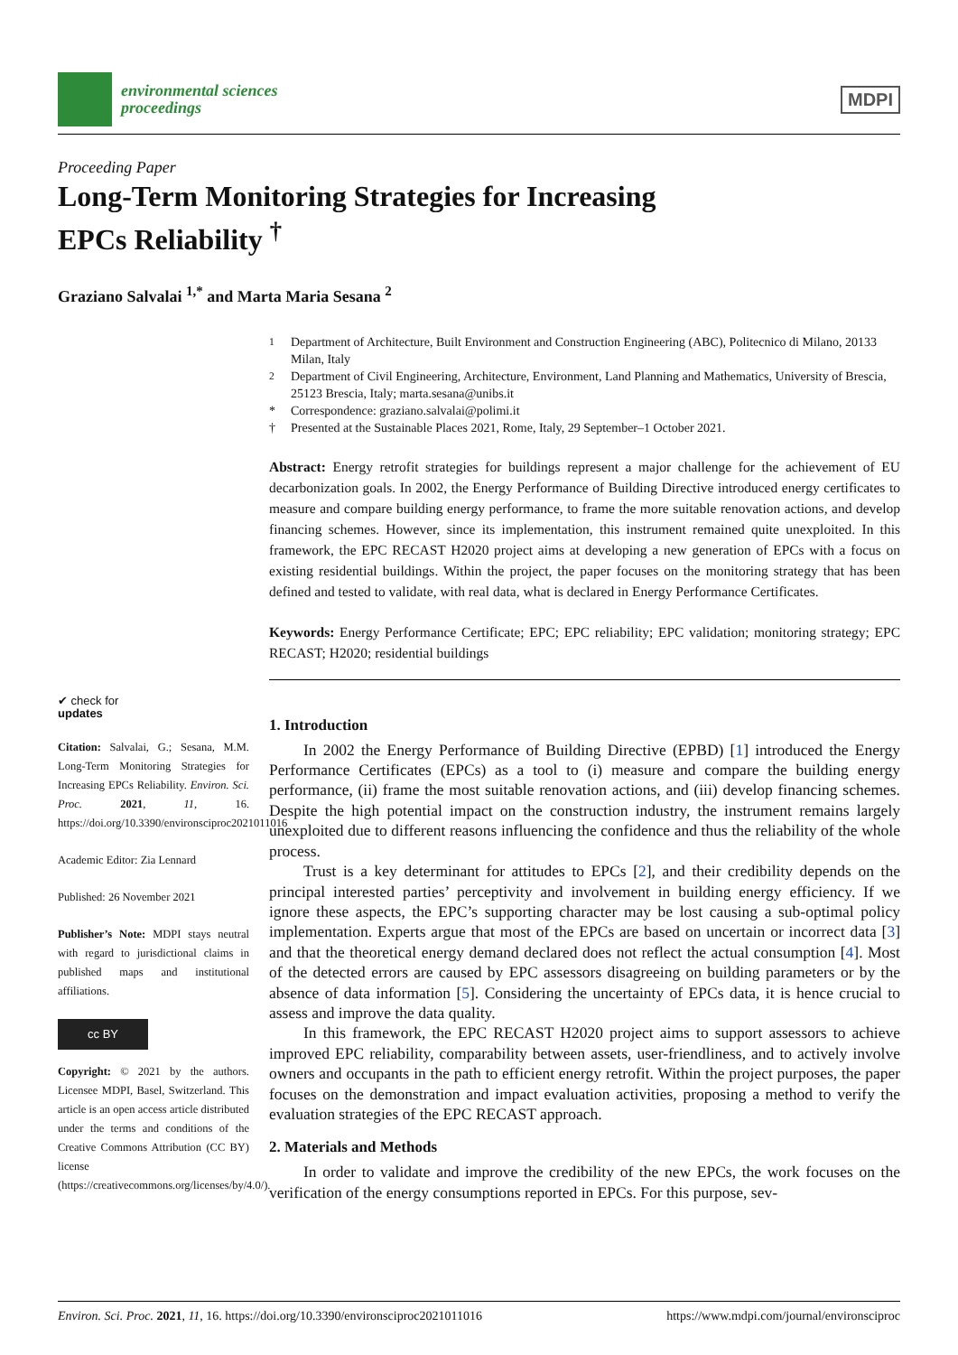environmental sciences
proceedings
MDPI
Proceeding Paper
Long-Term Monitoring Strategies for Increasing
EPCs Reliability <sup>†</sup>
Graziano Salvalai <sup>1,*</sup> and Marta Maria Sesana <sup>2</sup>
✔ check for
updates
Citation: Salvalai, G.; Sesana, M.M. Long-Term Monitoring Strategies for Increasing EPCs Reliability. Environ. Sci. Proc. 2021, 11, 16. https://doi.org/10.3390/environsciproc2021011016
Academic Editor: Zia Lennard
Published: 26 November 2021
Publisher’s Note: MDPI stays neutral with regard to jurisdictional claims in published maps and institutional affiliations.
cc BY
Copyright: © 2021 by the authors. Licensee MDPI, Basel, Switzerland. This article is an open access article distributed under the terms and conditions of the Creative Commons Attribution (CC BY) license (https://creativecommons.org/licenses/by/4.0/).
<sup>1</sup> Department of Architecture, Built Environment and Construction Engineering (ABC), Politecnico di Milano, 20133 Milan, Italy
<sup>2</sup> Department of Civil Engineering, Architecture, Environment, Land Planning and Mathematics, University of Brescia, 25123 Brescia, Italy; marta.sesana@unibs.it
* Correspondence: graziano.salvalai@polimi.it
† Presented at the Sustainable Places 2021, Rome, Italy, 29 September–1 October 2021.
Abstract: Energy retrofit strategies for buildings represent a major challenge for the achievement of EU decarbonization goals. In 2002, the Energy Performance of Building Directive introduced energy certificates to measure and compare building energy performance, to frame the more suitable renovation actions, and develop financing schemes. However, since its implementation, this instrument remained quite unexploited. In this framework, the EPC RECAST H2020 project aims at developing a new generation of EPCs with a focus on existing residential buildings. Within the project, the paper focuses on the monitoring strategy that has been defined and tested to validate, with real data, what is declared in Energy Performance Certificates.
Keywords: Energy Performance Certificate; EPC; EPC reliability; EPC validation; monitoring strategy; EPC RECAST; H2020; residential buildings
1. Introduction
In 2002 the Energy Performance of Building Directive (EPBD) [1] introduced the Energy Performance Certificates (EPCs) as a tool to (i) measure and compare the building energy performance, (ii) frame the most suitable renovation actions, and (iii) develop financing schemes. Despite the high potential impact on the construction industry, the instrument remains largely unexploited due to different reasons influencing the confidence and thus the reliability of the whole process.
Trust is a key determinant for attitudes to EPCs [2], and their credibility depends on the principal interested parties’ perceptivity and involvement in building energy efficiency. If we ignore these aspects, the EPC’s supporting character may be lost causing a sub-optimal policy implementation. Experts argue that most of the EPCs are based on uncertain or incorrect data [3] and that the theoretical energy demand declared does not reflect the actual consumption [4]. Most of the detected errors are caused by EPC assessors disagreeing on building parameters or by the absence of data information [5]. Considering the uncertainty of EPCs data, it is hence crucial to assess and improve the data quality.
In this framework, the EPC RECAST H2020 project aims to support assessors to achieve improved EPC reliability, comparability between assets, user-friendliness, and to actively involve owners and occupants in the path to efficient energy retrofit. Within the project purposes, the paper focuses on the demonstration and impact evaluation activities, proposing a method to verify the evaluation strategies of the EPC RECAST approach.
2. Materials and Methods
In order to validate and improve the credibility of the new EPCs, the work focuses on the verification of the energy consumptions reported in EPCs. For this purpose, sev-
Environ. Sci. Proc. 2021, 11, 16. https://doi.org/10.3390/environsciproc2021011016 https://www.mdpi.com/journal/environsciproc